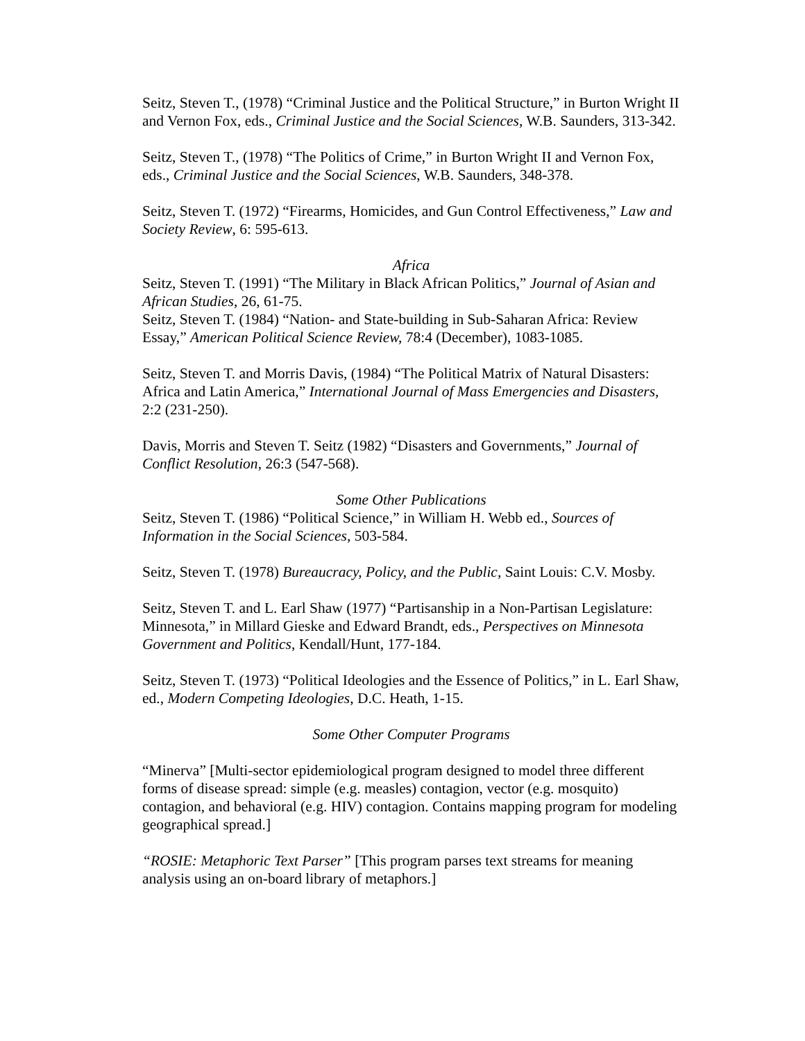Seitz, Steven T., (1978) “Criminal Justice and the Political Structure,” in Burton Wright II and Vernon Fox, eds., Criminal Justice and the Social Sciences, W.B. Saunders, 313-342.
Seitz, Steven T., (1978) “The Politics of Crime,” in Burton Wright II and Vernon Fox, eds., Criminal Justice and the Social Sciences, W.B. Saunders, 348-378.
Seitz, Steven T. (1972) “Firearms, Homicides, and Gun Control Effectiveness,” Law and Society Review, 6: 595-613.
Africa
Seitz, Steven T. (1991) “The Military in Black African Politics,” Journal of Asian and African Studies, 26, 61-75.
Seitz, Steven T. (1984) “Nation- and State-building in Sub-Saharan Africa: Review Essay,” American Political Science Review, 78:4 (December), 1083-1085.
Seitz, Steven T. and Morris Davis, (1984) “The Political Matrix of Natural Disasters: Africa and Latin America,” International Journal of Mass Emergencies and Disasters, 2:2 (231-250).
Davis, Morris and Steven T. Seitz (1982) “Disasters and Governments,” Journal of Conflict Resolution, 26:3 (547-568).
Some Other Publications
Seitz, Steven T. (1986) “Political Science,” in William H. Webb ed., Sources of Information in the Social Sciences, 503-584.
Seitz, Steven T. (1978) Bureaucracy, Policy, and the Public, Saint Louis: C.V. Mosby.
Seitz, Steven T. and L. Earl Shaw (1977) “Partisanship in a Non-Partisan Legislature: Minnesota,” in Millard Gieske and Edward Brandt, eds., Perspectives on Minnesota Government and Politics, Kendall/Hunt, 177-184.
Seitz, Steven T. (1973) “Political Ideologies and the Essence of Politics,” in L. Earl Shaw, ed., Modern Competing Ideologies, D.C. Heath, 1-15.
Some Other Computer Programs
“Minerva” [Multi-sector epidemiological program designed to model three different forms of disease spread: simple (e.g. measles) contagion, vector (e.g. mosquito) contagion, and behavioral (e.g. HIV) contagion. Contains mapping program for modeling geographical spread.]
“ROSIE: Metaphoric Text Parser” [This program parses text streams for meaning analysis using an on-board library of metaphors.]